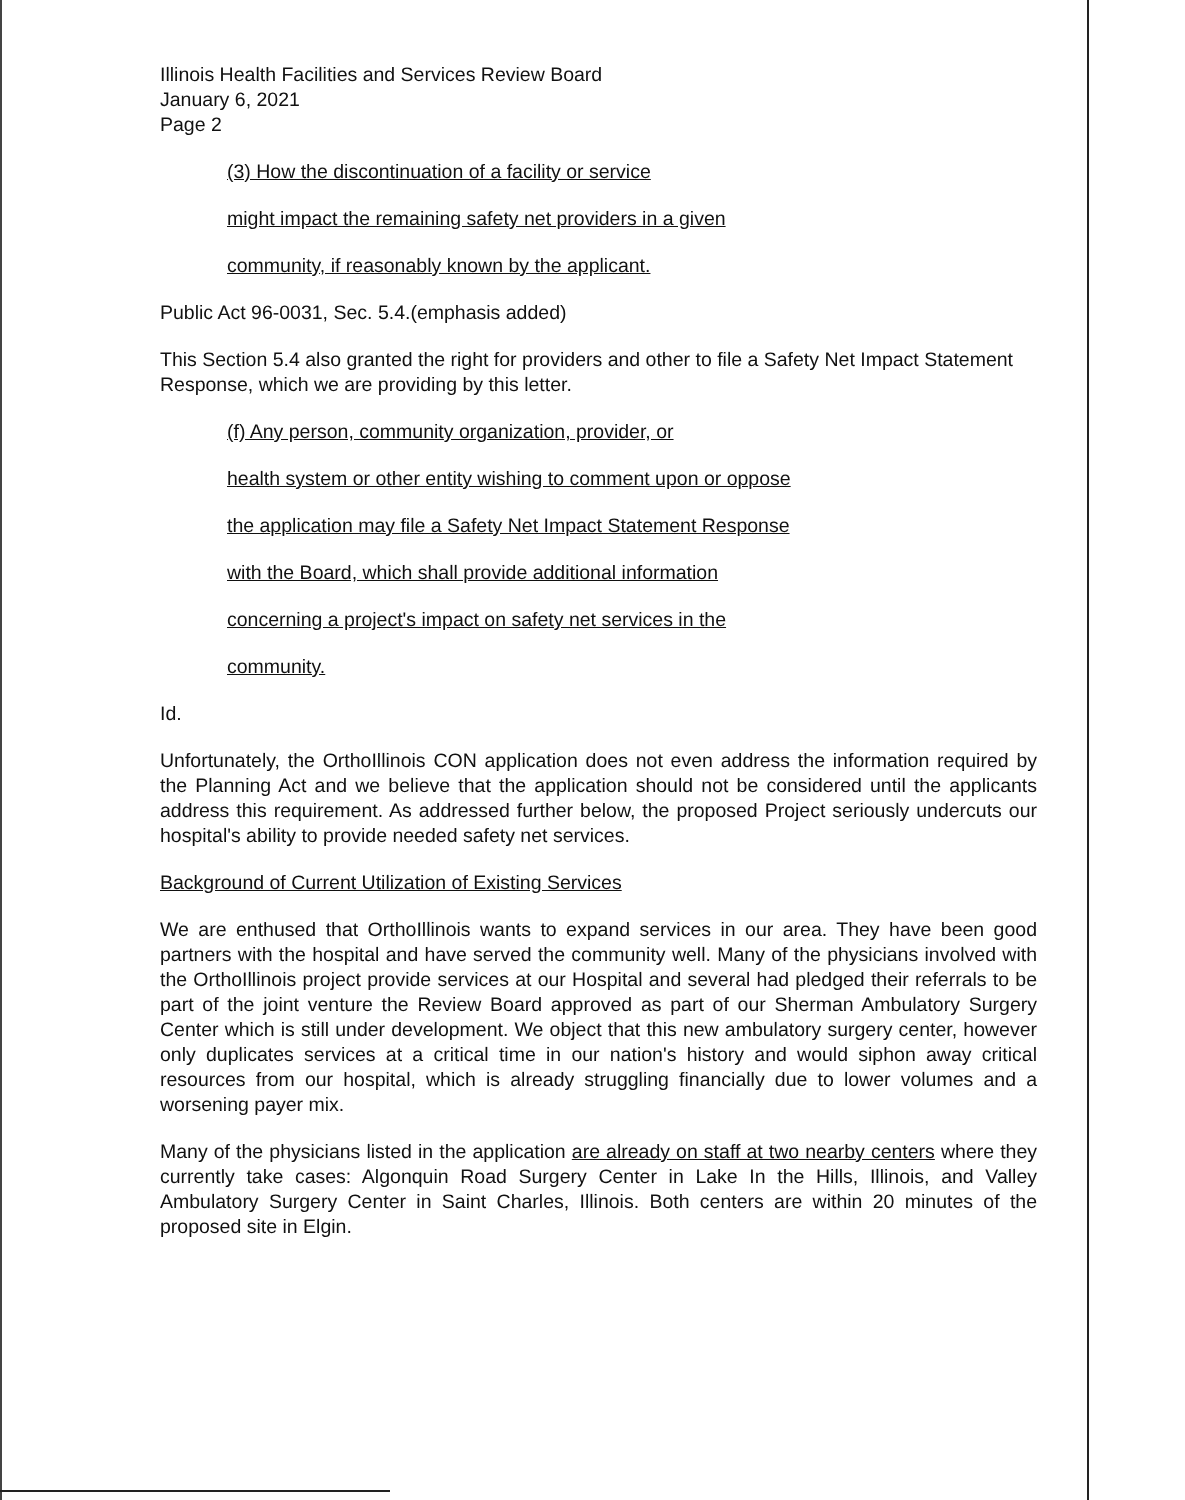Illinois Health Facilities and Services Review Board
January 6, 2021
Page 2
(3) How the discontinuation of a facility or service
might impact the remaining safety net providers in a given
community, if reasonably known by the applicant.
Public Act 96-0031, Sec. 5.4.(emphasis added)
This Section 5.4 also granted the right for providers and other to file a Safety Net Impact Statement Response, which we are providing by this letter.
(f) Any person, community organization, provider, or
health system or other entity wishing to comment upon or oppose
the application may file a Safety Net Impact Statement Response
with the Board, which shall provide additional information
concerning a project's impact on safety net services in the
community.
Id.
Unfortunately, the OrthoIllinois CON application does not even address the information required by the Planning Act and we believe that the application should not be considered until the applicants address this requirement. As addressed further below, the proposed Project seriously undercuts our hospital's ability to provide needed safety net services.
Background of Current Utilization of Existing Services
We are enthused that OrthoIllinois wants to expand services in our area. They have been good partners with the hospital and have served the community well. Many of the physicians involved with the OrthoIllinois project provide services at our Hospital and several had pledged their referrals to be part of the joint venture the Review Board approved as part of our Sherman Ambulatory Surgery Center which is still under development. We object that this new ambulatory surgery center, however only duplicates services at a critical time in our nation's history and would siphon away critical resources from our hospital, which is already struggling financially due to lower volumes and a worsening payer mix.
Many of the physicians listed in the application are already on staff at two nearby centers where they currently take cases: Algonquin Road Surgery Center in Lake In the Hills, Illinois, and Valley Ambulatory Surgery Center in Saint Charles, Illinois. Both centers are within 20 minutes of the proposed site in Elgin.